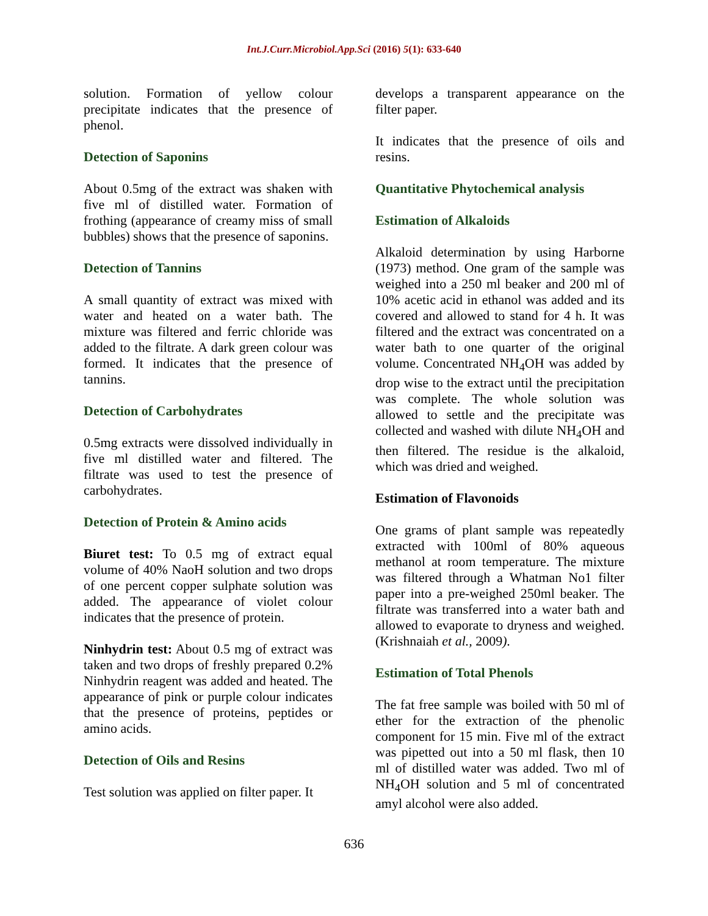Int.J.Curr.Microbiol.App.Sci (2016) 5(1): 633-640
solution. Formation of yellow colour precipitate indicates that the presence of phenol.
Detection of Saponins
About 0.5mg of the extract was shaken with five ml of distilled water. Formation of frothing (appearance of creamy miss of small bubbles) shows that the presence of saponins.
Detection of Tannins
A small quantity of extract was mixed with water and heated on a water bath. The mixture was filtered and ferric chloride was added to the filtrate. A dark green colour was formed. It indicates that the presence of tannins.
Detection of Carbohydrates
0.5mg extracts were dissolved individually in five ml distilled water and filtered. The filtrate was used to test the presence of carbohydrates.
Detection of Protein & Amino acids
Biuret test: To 0.5 mg of extract equal volume of 40% NaoH solution and two drops of one percent copper sulphate solution was added. The appearance of violet colour indicates that the presence of protein.
Ninhydrin test: About 0.5 mg of extract was taken and two drops of freshly prepared 0.2% Ninhydrin reagent was added and heated. The appearance of pink or purple colour indicates that the presence of proteins, peptides or amino acids.
Detection of Oils and Resins
Test solution was applied on filter paper. It
develops a transparent appearance on the filter paper.
It indicates that the presence of oils and resins.
Quantitative Phytochemical analysis
Estimation of Alkaloids
Alkaloid determination by using Harborne (1973) method. One gram of the sample was weighed into a 250 ml beaker and 200 ml of 10% acetic acid in ethanol was added and its covered and allowed to stand for 4 h. It was filtered and the extract was concentrated on a water bath to one quarter of the original volume. Concentrated NH<sub>4</sub>OH was added by drop wise to the extract until the precipitation was complete. The whole solution was allowed to settle and the precipitate was collected and washed with dilute NH<sub>4</sub>OH and then filtered. The residue is the alkaloid, which was dried and weighed.
Estimation of Flavonoids
One grams of plant sample was repeatedly extracted with 100ml of 80% aqueous methanol at room temperature. The mixture was filtered through a Whatman No1 filter paper into a pre-weighed 250ml beaker. The filtrate was transferred into a water bath and allowed to evaporate to dryness and weighed.(Krishnaiah et al., 2009).
Estimation of Total Phenols
The fat free sample was boiled with 50 ml of ether for the extraction of the phenolic component for 15 min. Five ml of the extract was pipetted out into a 50 ml flask, then 10 ml of distilled water was added. Two ml of NH<sub>4</sub>OH solution and 5 ml of concentrated amyl alcohol were also added.
636